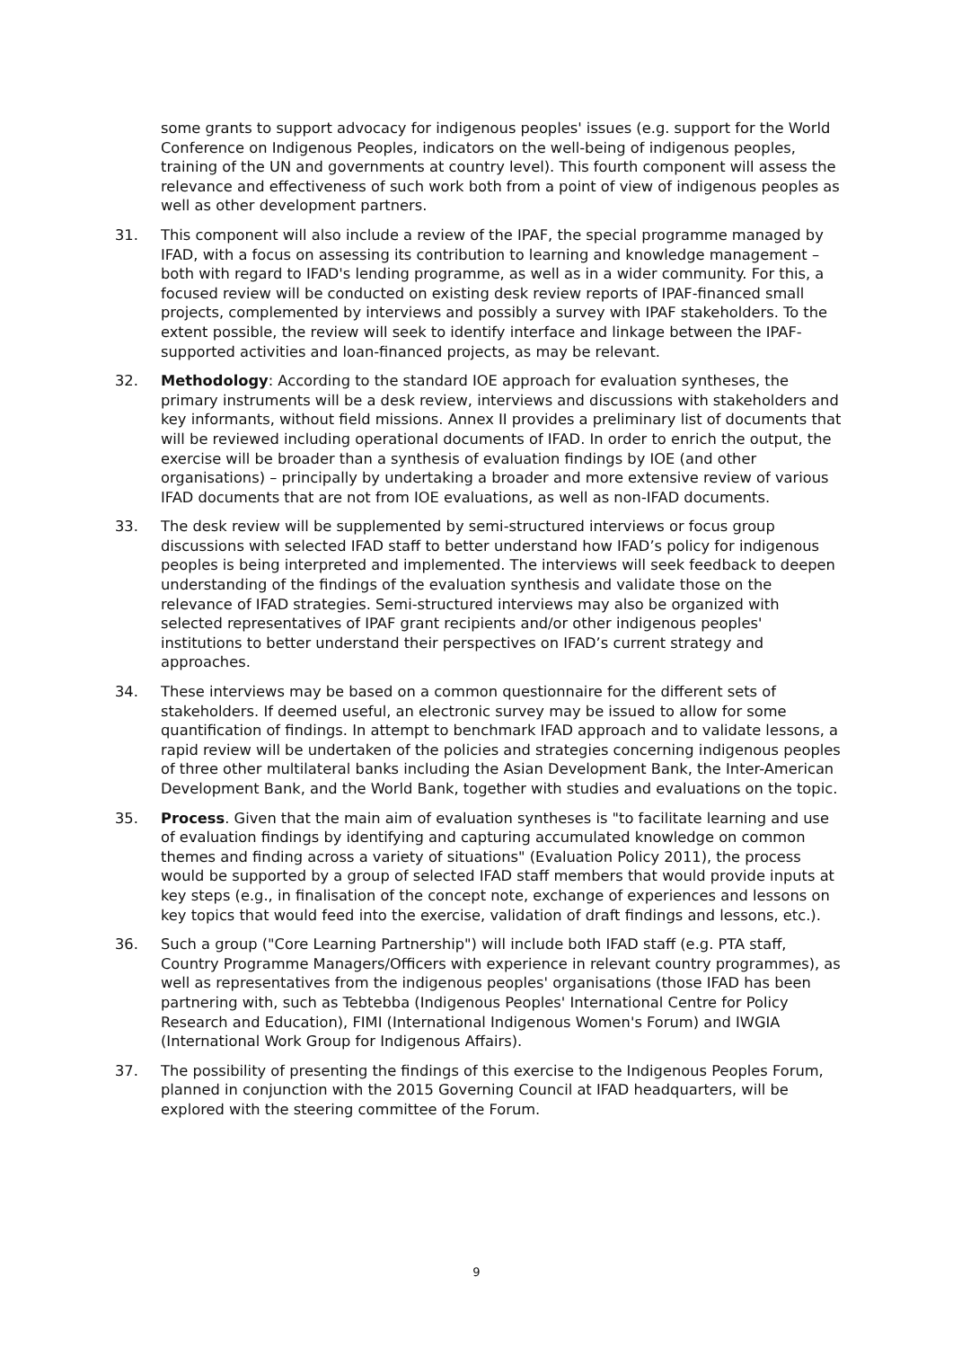some grants to support advocacy for indigenous peoples' issues (e.g. support for the World Conference on Indigenous Peoples, indicators on the well-being of indigenous peoples, training of the UN and governments at country level). This fourth component will assess the relevance and effectiveness of such work both from a point of view of indigenous peoples as well as other development partners.
31. This component will also include a review of the IPAF, the special programme managed by IFAD, with a focus on assessing its contribution to learning and knowledge management – both with regard to IFAD's lending programme, as well as in a wider community. For this, a focused review will be conducted on existing desk review reports of IPAF-financed small projects, complemented by interviews and possibly a survey with IPAF stakeholders. To the extent possible, the review will seek to identify interface and linkage between the IPAF-supported activities and loan-financed projects, as may be relevant.
32. Methodology: According to the standard IOE approach for evaluation syntheses, the primary instruments will be a desk review, interviews and discussions with stakeholders and key informants, without field missions. Annex II provides a preliminary list of documents that will be reviewed including operational documents of IFAD. In order to enrich the output, the exercise will be broader than a synthesis of evaluation findings by IOE (and other organisations) – principally by undertaking a broader and more extensive review of various IFAD documents that are not from IOE evaluations, as well as non-IFAD documents.
33. The desk review will be supplemented by semi-structured interviews or focus group discussions with selected IFAD staff to better understand how IFAD’s policy for indigenous peoples is being interpreted and implemented. The interviews will seek feedback to deepen understanding of the findings of the evaluation synthesis and validate those on the relevance of IFAD strategies. Semi-structured interviews may also be organized with selected representatives of IPAF grant recipients and/or other indigenous peoples' institutions to better understand their perspectives on IFAD’s current strategy and approaches.
34. These interviews may be based on a common questionnaire for the different sets of stakeholders. If deemed useful, an electronic survey may be issued to allow for some quantification of findings. In attempt to benchmark IFAD approach and to validate lessons, a rapid review will be undertaken of the policies and strategies concerning indigenous peoples of three other multilateral banks including the Asian Development Bank, the Inter-American Development Bank, and the World Bank, together with studies and evaluations on the topic.
35. Process. Given that the main aim of evaluation syntheses is "to facilitate learning and use of evaluation findings by identifying and capturing accumulated knowledge on common themes and finding across a variety of situations" (Evaluation Policy 2011), the process would be supported by a group of selected IFAD staff members that would provide inputs at key steps (e.g., in finalisation of the concept note, exchange of experiences and lessons on key topics that would feed into the exercise, validation of draft findings and lessons, etc.).
36. Such a group ("Core Learning Partnership") will include both IFAD staff (e.g. PTA staff, Country Programme Managers/Officers with experience in relevant country programmes), as well as representatives from the indigenous peoples' organisations (those IFAD has been partnering with, such as Tebtebba (Indigenous Peoples' International Centre for Policy Research and Education), FIMI (International Indigenous Women's Forum) and IWGIA (International Work Group for Indigenous Affairs).
37. The possibility of presenting the findings of this exercise to the Indigenous Peoples Forum, planned in conjunction with the 2015 Governing Council at IFAD headquarters, will be explored with the steering committee of the Forum.
9